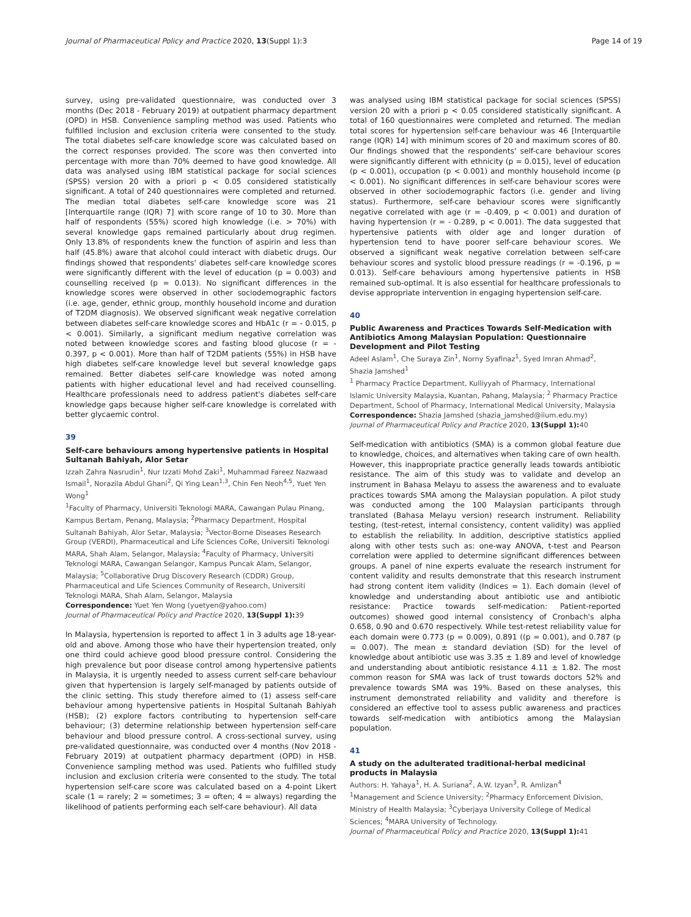Journal of Pharmaceutical Policy and Practice 2020, 13(Suppl 1):3 Page 14 of 19
survey, using pre-validated questionnaire, was conducted over 3 months (Dec 2018 - February 2019) at outpatient pharmacy department (OPD) in HSB. Convenience sampling method was used. Patients who fulfilled inclusion and exclusion criteria were consented to the study. The total diabetes self-care knowledge score was calculated based on the correct responses provided. The score was then converted into percentage with more than 70% deemed to have good knowledge. All data was analysed using IBM statistical package for social sciences (SPSS) version 20 with a priori p < 0.05 considered statistically significant. A total of 240 questionnaires were completed and returned. The median total diabetes self-care knowledge score was 21 [Interquartile range (IQR) 7] with score range of 10 to 30. More than half of respondents (55%) scored high knowledge (i.e. > 70%) with several knowledge gaps remained particularly about drug regimen. Only 13.8% of respondents knew the function of aspirin and less than half (45.8%) aware that alcohol could interact with diabetic drugs. Our findings showed that respondents' diabetes self-care knowledge scores were significantly different with the level of education (p = 0.003) and counselling received (p = 0.013). No significant differences in the knowledge scores were observed in other sociodemographic factors (i.e. age, gender, ethnic group, monthly household income and duration of T2DM diagnosis). We observed significant weak negative correlation between diabetes self-care knowledge scores and HbA1c (r = - 0.015, p < 0.001). Similarly, a significant medium negative correlation was noted between knowledge scores and fasting blood glucose (r = - 0.397, p < 0.001). More than half of T2DM patients (55%) in HSB have high diabetes self-care knowledge level but several knowledge gaps remained. Better diabetes self-care knowledge was noted among patients with higher educational level and had received counselling. Healthcare professionals need to address patient's diabetes self-care knowledge gaps because higher self-care knowledge is correlated with better glycaemic control.
39
Self-care behaviours among hypertensive patients in Hospital Sultanah Bahiyah, Alor Setar
Izzah Zahra Nasrudin<sup>1</sup>, Nur Izzati Mohd Zaki<sup>1</sup>, Muhammad Fareez Nazwaad Ismail<sup>1</sup>, Norazila Abdul Ghani<sup>2</sup>, Qi Ying Lean<sup>1,3</sup>, Chin Fen Neoh<sup>4,5</sup>, Yuet Yen Wong<sup>1</sup>
<sup>1</sup> Faculty of Pharmacy, Universiti Teknologi MARA, Cawangan Pulau Pinang, Kampus Bertam, Penang, Malaysia; <sup>2</sup>Pharmacy Department, Hospital Sultanah Bahiyah, Alor Setar, Malaysia; <sup>3</sup>Vector-Borne Diseases Research Group (VERDI), Pharmaceutical and Life Sciences CoRe, Universiti Teknologi MARA, Shah Alam, Selangor, Malaysia; <sup>4</sup>Faculty of Pharmacy, Universiti Teknologi MARA, Cawangan Selangor, Kampus Puncak Alam, Selangor, Malaysia; <sup>5</sup>Collaborative Drug Discovery Research (CDDR) Group, Pharmaceutical and Life Sciences Community of Research, Universiti Teknologi MARA, Shah Alam, Selangor, Malaysia
Correspondence: Yuet Yen Wong (yuetyen@yahoo.com)
Journal of Pharmaceutical Policy and Practice 2020, 13(Suppl 1): 39
In Malaysia, hypertension is reported to affect 1 in 3 adults age 18-year-old and above. Among those who have their hypertension treated, only one third could achieve good blood pressure control. Considering the high prevalence but poor disease control among hypertensive patients in Malaysia, it is urgently needed to assess current self-care behaviour given that hypertension is largely self-managed by patients outside of the clinic setting. This study therefore aimed to (1) assess self-care behaviour among hypertensive patients in Hospital Sultanah Bahiyah (HSB); (2) explore factors contributing to hypertension self-care behaviour; (3) determine relationship between hypertension self-care behaviour and blood pressure control. A cross-sectional survey, using pre-validated questionnaire, was conducted over 4 months (Nov 2018 - February 2019) at outpatient pharmacy department (OPD) in HSB. Convenience sampling method was used. Patients who fulfilled study inclusion and exclusion criteria were consented to the study. The total hypertension self-care score was calculated based on a 4-point Likert scale (1 = rarely; 2 = sometimes; 3 = often; 4 = always) regarding the likelihood of patients performing each self-care behaviour). All data
was analysed using IBM statistical package for social sciences (SPSS) version 20 with a priori p < 0.05 considered statistically significant. A total of 160 questionnaires were completed and returned. The median total scores for hypertension self-care behaviour was 46 [Interquartile range (IQR) 14] with minimum scores of 20 and maximum scores of 80. Our findings showed that the respondents' self-care behaviour scores were significantly different with ethnicity (p = 0.015), level of education (p < 0.001), occupation (p < 0.001) and monthly household income (p < 0.001). No significant differences in self-care behaviour scores were observed in other sociodemographic factors (i.e. gender and living status). Furthermore, self-care behaviour scores were significantly negative correlated with age (r = -0.409, p < 0.001) and duration of having hypertension (r = - 0.289, p < 0.001). The data suggested that hypertensive patients with older age and longer duration of hypertension tend to have poorer self-care behaviour scores. We observed a significant weak negative correlation between self-care behaviour scores and systolic blood pressure readings (r = -0.196, p = 0.013). Self-care behaviours among hypertensive patients in HSB remained sub-optimal. It is also essential for healthcare professionals to devise appropriate intervention in engaging hypertension self-care.
40
Public Awareness and Practices Towards Self-Medication with Antibiotics Among Malaysian Population: Questionnaire Development and Pilot Testing
Adeel Aslam<sup>1</sup>, Che Suraya Zin<sup>1</sup>, Norny Syafinaz<sup>1</sup>, Syed Imran Ahmad<sup>2</sup>, Shazia Jamshed<sup>1</sup>
<sup>1</sup> Pharmacy Practice Department, Kulliyyah of Pharmacy, International Islamic University Malaysia, Kuantan, Pahang, Malaysia; <sup>2</sup> Pharmacy Practice Department, School of Pharmacy, International Medical University, Malaysia
Correspondence: Shazia Jamshed (shazia_jamshed@iium.edu.my)
Journal of Pharmaceutical Policy and Practice 2020, 13(Suppl 1): 40
Self-medication with antibiotics (SMA) is a common global feature due to knowledge, choices, and alternatives when taking care of own health. However, this inappropriate practice generally leads towards antibiotic resistance. The aim of this study was to validate and develop an instrument in Bahasa Melayu to assess the awareness and to evaluate practices towards SMA among the Malaysian population. A pilot study was conducted among the 100 Malaysian participants through translated (Bahasa Melayu version) research instrument. Reliability testing, (test-retest, internal consistency, content validity) was applied to establish the reliability. In addition, descriptive statistics applied along with other tests such as: one-way ANOVA, t-test and Pearson correlation were applied to determine significant differences between groups. A panel of nine experts evaluate the research instrument for content validity and results demonstrate that this research instrument had strong content item validity (Indices = 1). Each domain (level of knowledge and understanding about antibiotic use and antibiotic resistance: Practice towards self-medication: Patient-reported outcomes) showed good internal consistency of Cronbach's alpha 0.658, 0.90 and 0.670 respectively. While test-retest reliability value for each domain were 0.773 (p = 0.009), 0.891 ((p = 0.001), and 0.787 (p = 0.007). The mean ± standard deviation (SD) for the level of knowledge about antibiotic use was 3.35 ± 1.89 and level of knowledge and understanding about antibiotic resistance 4.11 ± 1.82. The most common reason for SMA was lack of trust towards doctors 52% and prevalence towards SMA was 19%. Based on these analyses, this instrument demonstrated reliability and validity and therefore is considered an effective tool to assess public awareness and practices towards self-medication with antibiotics among the Malaysian population.
41
A study on the adulterated traditional-herbal medicinal products in Malaysia
Authors: H. Yahaya<sup>1</sup>, H. A. Suriana<sup>2</sup>, A.W. Izyan<sup>3</sup>, R. Amlizan<sup>4</sup>
<sup>1</sup> Management and Science University; <sup>2</sup>Pharmacy Enforcement Division, Ministry of Health Malaysia; <sup>3</sup>Cyberjaya University College of Medical Sciences; <sup>4</sup>MARA University of Technology.
Journal of Pharmaceutical Policy and Practice 2020, 13(Suppl 1): 41